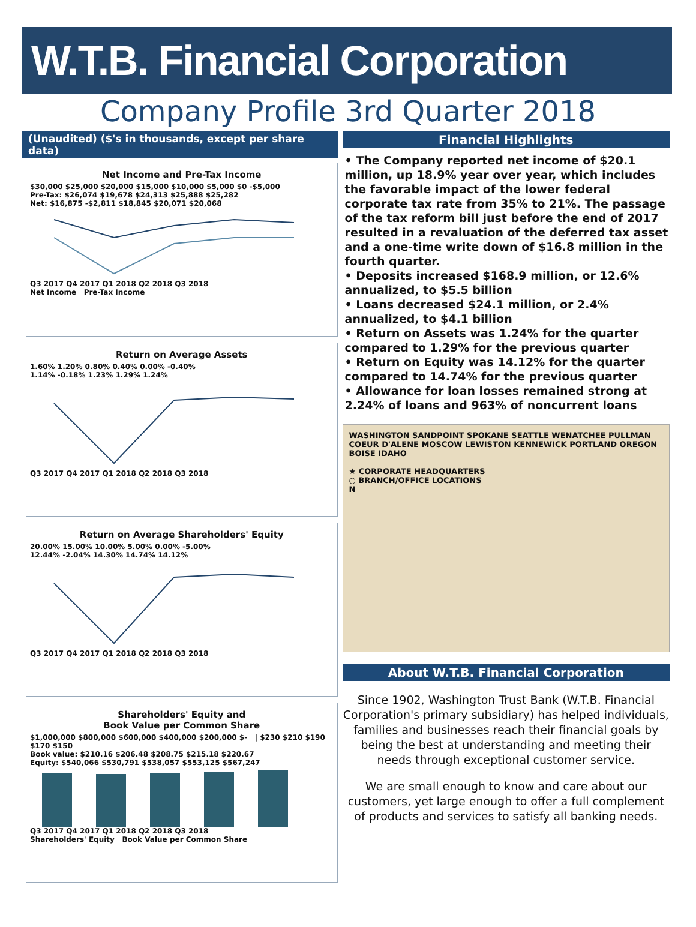W.T.B. Financial Corporation
Company Profile 3rd Quarter 2018
(Unaudited) ($'s in thousands, except per share data)
Net Income and Pre-Tax Income
$30,000 $25,000 $20,000 $15,000 $10,000 $5,000 $0 -$5,000
Pre-Tax: $26,074 $19,678 $24,313 $25,888 $25,282
Net: $16,875 -$2,811 $18,845 $20,071 $20,068
Q3 2017 Q4 2017 Q1 2018 Q2 2018 Q3 2018
Net Income Pre-Tax Income
Return on Average Assets
1.60% 1.20% 0.80% 0.40% 0.00% -0.40%
1.14% -0.18% 1.23% 1.29% 1.24%
Q3 2017 Q4 2017 Q1 2018 Q2 2018 Q3 2018
Return on Average Shareholders' Equity
20.00% 15.00% 10.00% 5.00% 0.00% -5.00%
12.44% -2.04% 14.30% 14.74% 14.12%
Q3 2017 Q4 2017 Q1 2018 Q2 2018 Q3 2018
Shareholders' Equity and
Book Value per Common Share
$1,000,000 $800,000 $600,000 $400,000 $200,000 $- | $230 $210 $190 $170 $150
Book value: $210.16 $206.48 $208.75 $215.18 $220.67
Equity: $540,066 $530,791 $538,057 $553,125 $567,247
Q3 2017 Q4 2017 Q1 2018 Q2 2018 Q3 2018
Shareholders' Equity Book Value per Common Share
Financial Highlights
• The Company reported net income of $20.1 million, up 18.9% year over year, which includes the favorable impact of the lower federal corporate tax rate from 35% to 21%. The passage of the tax reform bill just before the end of 2017 resulted in a revaluation of the deferred tax asset and a one-time write down of $16.8 million in the fourth quarter.
• Deposits increased $168.9 million, or 12.6% annualized, to $5.5 billion
• Loans decreased $24.1 million, or 2.4% annualized, to $4.1 billion
• Return on Assets was 1.24% for the quarter compared to 1.29% for the previous quarter
• Return on Equity was 14.12% for the quarter compared to 14.74% for the previous quarter
• Allowance for loan losses remained strong at 2.24% of loans and 963% of noncurrent loans
WASHINGTON SANDPOINT SPOKANE SEATTLE WENATCHEE PULLMAN COEUR D'ALENE MOSCOW LEWISTON KENNEWICK PORTLAND OREGON BOISE IDAHO
★ CORPORATE HEADQUARTERS
○ BRANCH/OFFICE LOCATIONS
N
About W.T.B. Financial Corporation
Since 1902, Washington Trust Bank (W.T.B. Financial Corporation's primary subsidiary) has helped individuals, families and businesses reach their financial goals by being the best at understanding and meeting their needs through exceptional customer service.
We are small enough to know and care about our customers, yet large enough to offer a full complement of products and services to satisfy all banking needs.